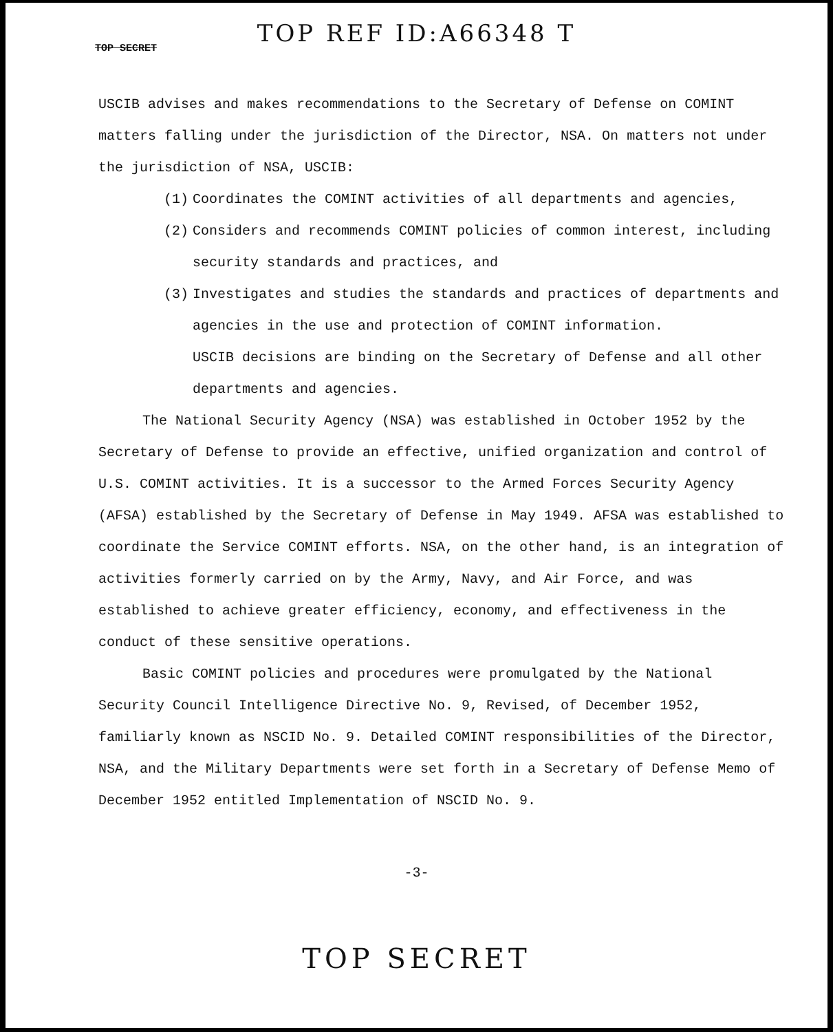TOP REF ID:A66348 T
TOP SECRET
USCIB advises and makes recommendations to the Secretary of Defense on COMINT matters falling under the jurisdiction of the Director, NSA. On matters not under the jurisdiction of NSA, USCIB:
(1) Coordinates the COMINT activities of all departments and agencies,
(2) Considers and recommends COMINT policies of common interest, including security standards and practices, and
(3) Investigates and studies the standards and practices of departments and agencies in the use and protection of COMINT information.
USCIB decisions are binding on the Secretary of Defense and all other departments and agencies.
The National Security Agency (NSA) was established in October 1952 by the Secretary of Defense to provide an effective, unified organization and control of U.S. COMINT activities. It is a successor to the Armed Forces Security Agency (AFSA) established by the Secretary of Defense in May 1949. AFSA was established to coordinate the Service COMINT efforts. NSA, on the other hand, is an integration of activities formerly carried on by the Army, Navy, and Air Force, and was established to achieve greater efficiency, economy, and effectiveness in the conduct of these sensitive operations.
Basic COMINT policies and procedures were promulgated by the National Security Council Intelligence Directive No. 9, Revised, of December 1952, familiarly known as NSCID No. 9. Detailed COMINT responsibilities of the Director, NSA, and the Military Departments were set forth in a Secretary of Defense Memo of December 1952 entitled Implementation of NSCID No. 9.
-3-
TOP SECRET